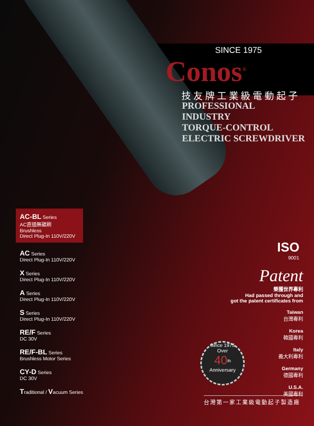SINCE 1975
Conos<sup>®</sup>
技友牌工業級電動起子
PROFESSIONAL
INDUSTRY
TORQUE-CONTROL
ELECTRIC SCREWDRIVER
AC-BL Series
AC直插無碳刷
Brushless
Direct Plug-In 110V/220V
AC Series
Direct Plug-In 110V/220V
X Series
Direct Plug-In 110V/220V
A Series
Direct Plug-In 110V/220V
S Series
Direct Plug-In 110V/220V
RE/F Series
DC 30V
RE/F-BL Series
Brushless Motor Series
CY-D Series
DC 30V
Traditional / Vacuum Series
ISO
9001
Patent
榮獲世界專利
Had passed through and
got the patent certificates from
Taiwan
台灣專利
Korea
韓國專利
Italy
義大利專利
Germany
德國專利
U.S.A.
美國專利
Since 1975
Over
40<sup>th</sup>
Anniversary
台灣第一家工業級電動起子製造廠